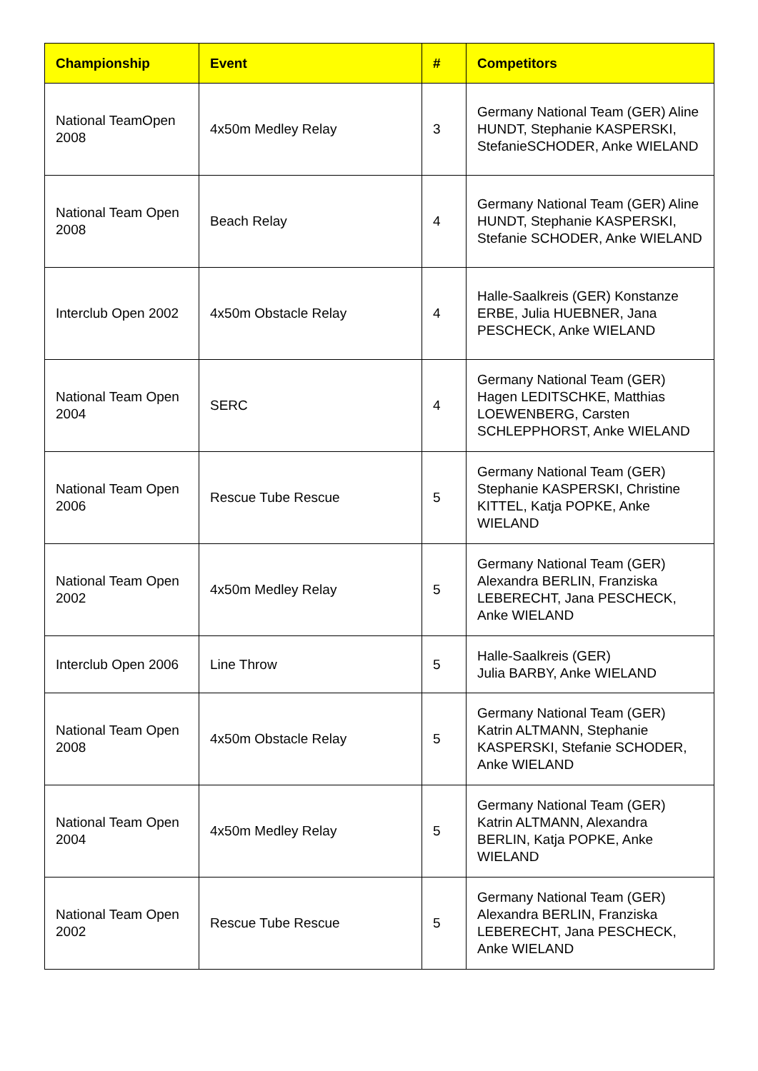| Championship | Event | # | Competitors |
| --- | --- | --- | --- |
| National TeamOpen 2008 | 4x50m Medley Relay | 3 | Germany National Team (GER) Aline HUNDT, Stephanie KASPERSKI, StefanieSCHODER, Anke WIELAND |
| National Team Open 2008 | Beach Relay | 4 | Germany National Team (GER) Aline HUNDT, Stephanie KASPERSKI, Stefanie SCHODER, Anke WIELAND |
| Interclub Open 2002 | 4x50m Obstacle Relay | 4 | Halle-Saalkreis (GER) Konstanze ERBE, Julia HUEBNER, Jana PESCHECK, Anke WIELAND |
| National Team Open 2004 | SERC | 4 | Germany National Team (GER) Hagen LEDITSCHKE, Matthias LOEWENBERG, Carsten SCHLEPPHORST, Anke WIELAND |
| National Team Open 2006 | Rescue Tube Rescue | 5 | Germany National Team (GER) Stephanie KASPERSKI, Christine KITTEL, Katja POPKE, Anke WIELAND |
| National Team Open 2002 | 4x50m Medley Relay | 5 | Germany National Team (GER) Alexandra BERLIN, Franziska LEBERECHT, Jana PESCHECK, Anke WIELAND |
| Interclub Open 2006 | Line Throw | 5 | Halle-Saalkreis (GER) Julia BARBY, Anke WIELAND |
| National Team Open 2008 | 4x50m Obstacle Relay | 5 | Germany National Team (GER) Katrin ALTMANN, Stephanie KASPERSKI, Stefanie SCHODER, Anke WIELAND |
| National Team Open 2004 | 4x50m Medley Relay | 5 | Germany National Team (GER) Katrin ALTMANN, Alexandra BERLIN, Katja POPKE, Anke WIELAND |
| National Team Open 2002 | Rescue Tube Rescue | 5 | Germany National Team (GER) Alexandra BERLIN, Franziska LEBERECHT, Jana PESCHECK, Anke WIELAND |